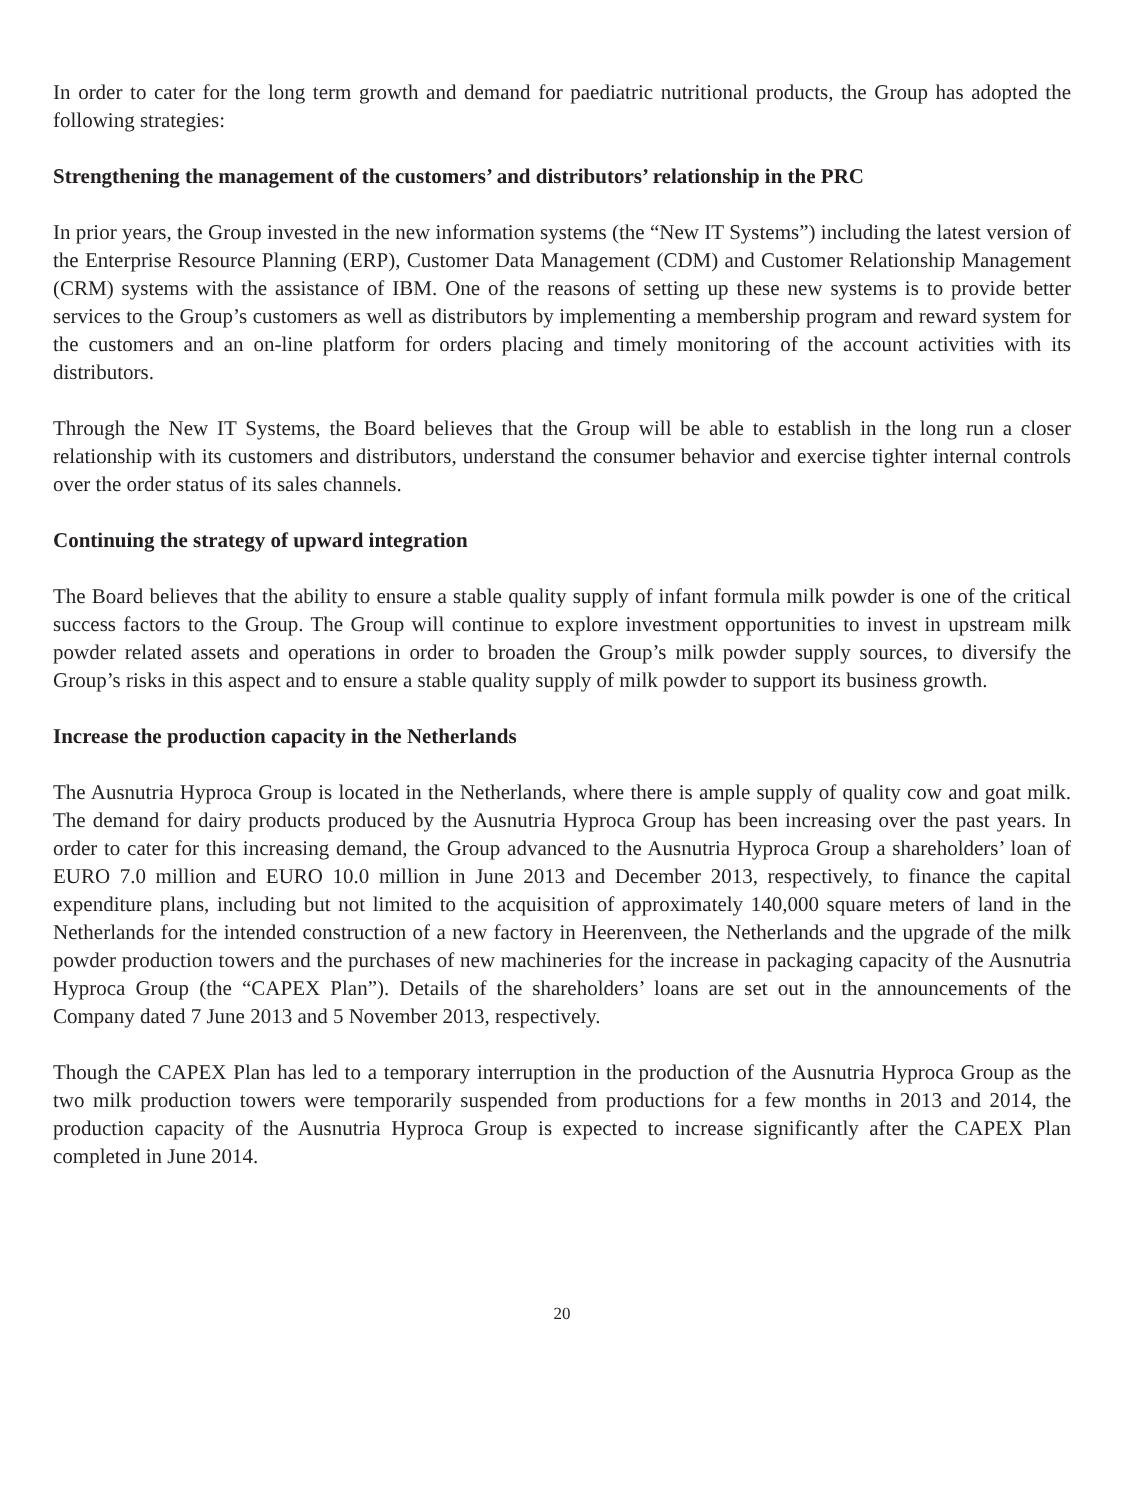In order to cater for the long term growth and demand for paediatric nutritional products, the Group has adopted the following strategies:
Strengthening the management of the customers’ and distributors’ relationship in the PRC
In prior years, the Group invested in the new information systems (the “New IT Systems”) including the latest version of the Enterprise Resource Planning (ERP), Customer Data Management (CDM) and Customer Relationship Management (CRM) systems with the assistance of IBM. One of the reasons of setting up these new systems is to provide better services to the Group’s customers as well as distributors by implementing a membership program and reward system for the customers and an on-line platform for orders placing and timely monitoring of the account activities with its distributors.
Through the New IT Systems, the Board believes that the Group will be able to establish in the long run a closer relationship with its customers and distributors, understand the consumer behavior and exercise tighter internal controls over the order status of its sales channels.
Continuing the strategy of upward integration
The Board believes that the ability to ensure a stable quality supply of infant formula milk powder is one of the critical success factors to the Group. The Group will continue to explore investment opportunities to invest in upstream milk powder related assets and operations in order to broaden the Group’s milk powder supply sources, to diversify the Group’s risks in this aspect and to ensure a stable quality supply of milk powder to support its business growth.
Increase the production capacity in the Netherlands
The Ausnutria Hyproca Group is located in the Netherlands, where there is ample supply of quality cow and goat milk. The demand for dairy products produced by the Ausnutria Hyproca Group has been increasing over the past years. In order to cater for this increasing demand, the Group advanced to the Ausnutria Hyproca Group a shareholders’ loan of EURO 7.0 million and EURO 10.0 million in June 2013 and December 2013, respectively, to finance the capital expenditure plans, including but not limited to the acquisition of approximately 140,000 square meters of land in the Netherlands for the intended construction of a new factory in Heerenveen, the Netherlands and the upgrade of the milk powder production towers and the purchases of new machineries for the increase in packaging capacity of the Ausnutria Hyproca Group (the “CAPEX Plan”). Details of the shareholders’ loans are set out in the announcements of the Company dated 7 June 2013 and 5 November 2013, respectively.
Though the CAPEX Plan has led to a temporary interruption in the production of the Ausnutria Hyproca Group as the two milk production towers were temporarily suspended from productions for a few months in 2013 and 2014, the production capacity of the Ausnutria Hyproca Group is expected to increase significantly after the CAPEX Plan completed in June 2014.
20